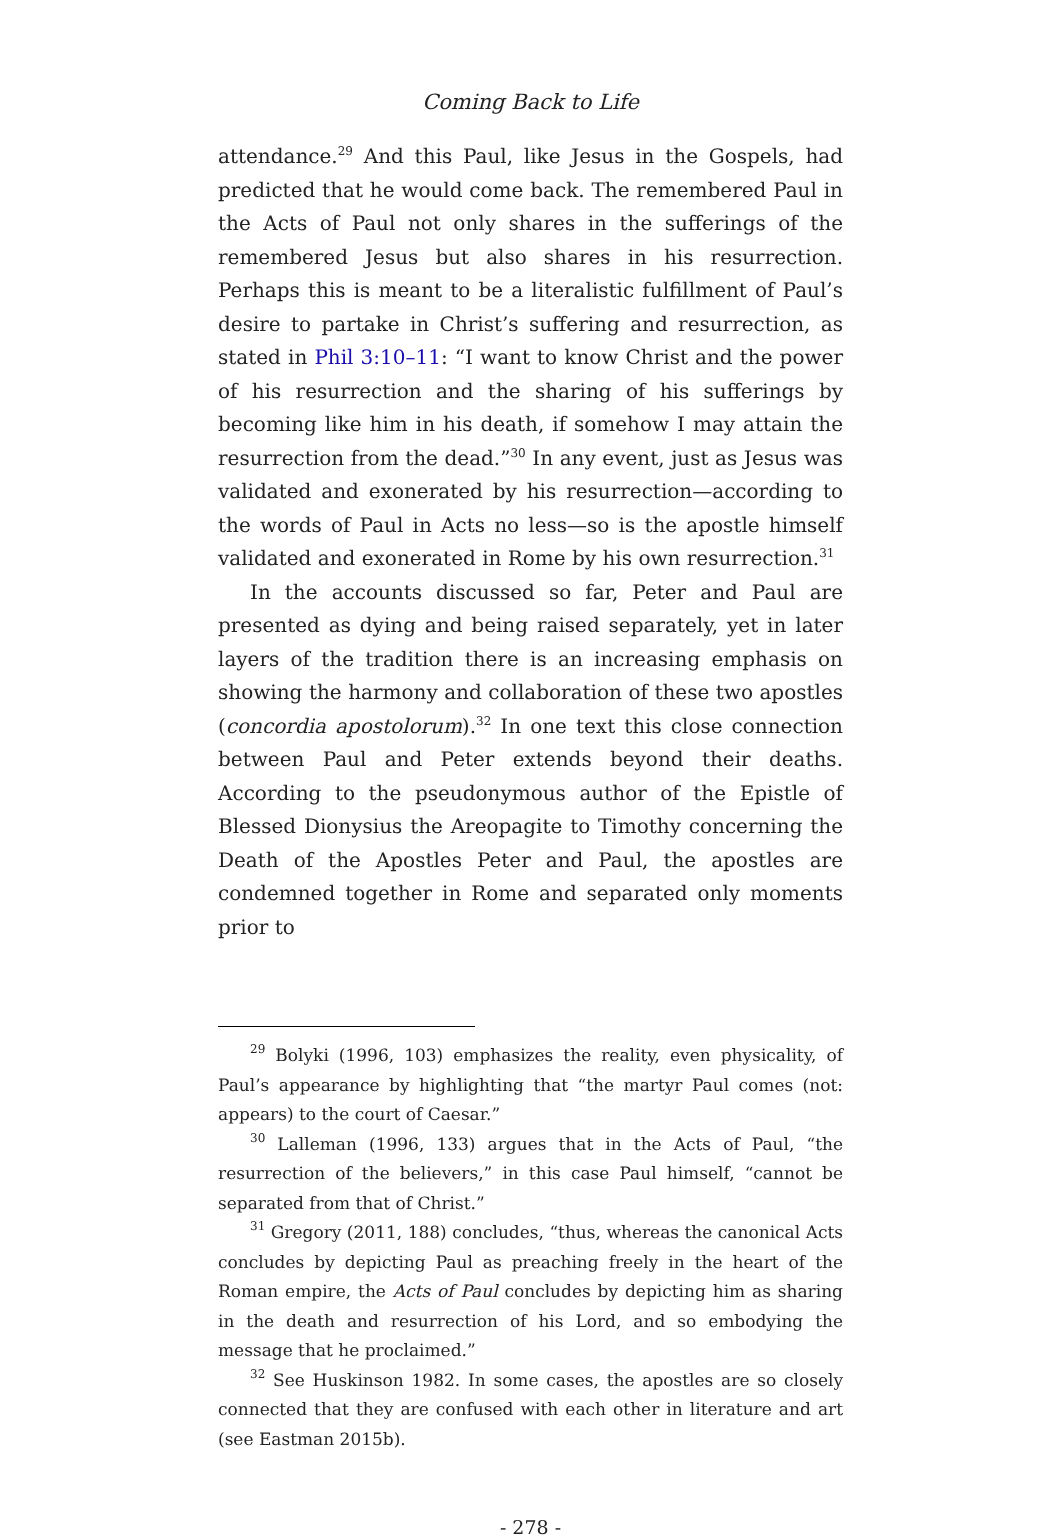Coming Back to Life
attendance.<sup>29</sup> And this Paul, like Jesus in the Gospels, had predicted that he would come back. The remembered Paul in the Acts of Paul not only shares in the sufferings of the remembered Jesus but also shares in his resurrection. Perhaps this is meant to be a literalistic fulfillment of Paul’s desire to partake in Christ’s suffering and resurrection, as stated in Phil 3:10–11: “I want to know Christ and the power of his resurrection and the sharing of his sufferings by becoming like him in his death, if somehow I may attain the resurrection from the dead.”<sup>30</sup> In any event, just as Jesus was validated and exonerated by his resurrection—according to the words of Paul in Acts no less—so is the apostle himself validated and exonerated in Rome by his own resurrection.<sup>31</sup>
In the accounts discussed so far, Peter and Paul are presented as dying and being raised separately, yet in later layers of the tradition there is an increasing emphasis on showing the harmony and collaboration of these two apostles (concordia apostolorum).<sup>32</sup> In one text this close connection between Paul and Peter extends beyond their deaths. According to the pseudonymous author of the Epistle of Blessed Dionysius the Areopagite to Timothy concerning the Death of the Apostles Peter and Paul, the apostles are condemned together in Rome and separated only moments prior to
<sup>29</sup> Bolyki (1996, 103) emphasizes the reality, even physicality, of Paul’s appearance by highlighting that “the martyr Paul comes (not: appears) to the court of Caesar.”
<sup>30</sup> Lalleman (1996, 133) argues that in the Acts of Paul, “the resurrection of the believers,” in this case Paul himself, “cannot be separated from that of Christ.”
<sup>31</sup> Gregory (2011, 188) concludes, “thus, whereas the canonical Acts concludes by depicting Paul as preaching freely in the heart of the Roman empire, the Acts of Paul concludes by depicting him as sharing in the death and resurrection of his Lord, and so embodying the message that he proclaimed.”
<sup>32</sup> See Huskinson 1982. In some cases, the apostles are so closely connected that they are confused with each other in literature and art (see Eastman 2015b).
- 278 -